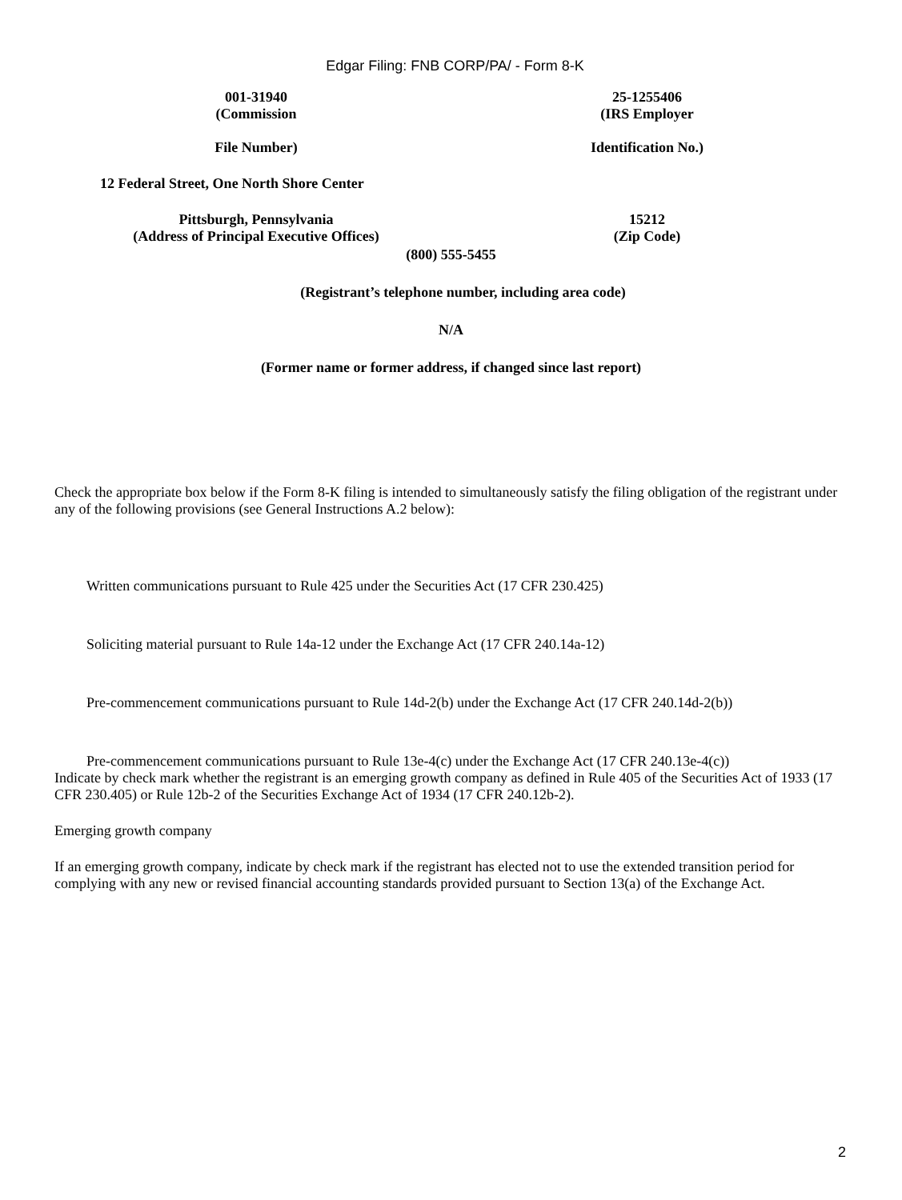Edgar Filing: FNB CORP/PA/ - Form 8-K
001-31940
(Commission
File Number)
25-1255406
(IRS Employer
Identification No.)
12 Federal Street, One North Shore Center
Pittsburgh, Pennsylvania
(Address of Principal Executive Offices)
15212
(Zip Code)
(800) 555-5455
(Registrant’s telephone number, including area code)
N/A
(Former name or former address, if changed since last report)
Check the appropriate box below if the Form 8-K filing is intended to simultaneously satisfy the filing obligation of the registrant under any of the following provisions (see General Instructions A.2 below):
Written communications pursuant to Rule 425 under the Securities Act (17 CFR 230.425)
Soliciting material pursuant to Rule 14a-12 under the Exchange Act (17 CFR 240.14a-12)
Pre-commencement communications pursuant to Rule 14d-2(b) under the Exchange Act (17 CFR 240.14d-2(b))
Pre-commencement communications pursuant to Rule 13e-4(c) under the Exchange Act (17 CFR 240.13e-4(c))
Indicate by check mark whether the registrant is an emerging growth company as defined in Rule 405 of the Securities Act of 1933 (17 CFR 230.405) or Rule 12b-2 of the Securities Exchange Act of 1934 (17 CFR 240.12b-2).
Emerging growth company
If an emerging growth company, indicate by check mark if the registrant has elected not to use the extended transition period for complying with any new or revised financial accounting standards provided pursuant to Section 13(a) of the Exchange Act.
2